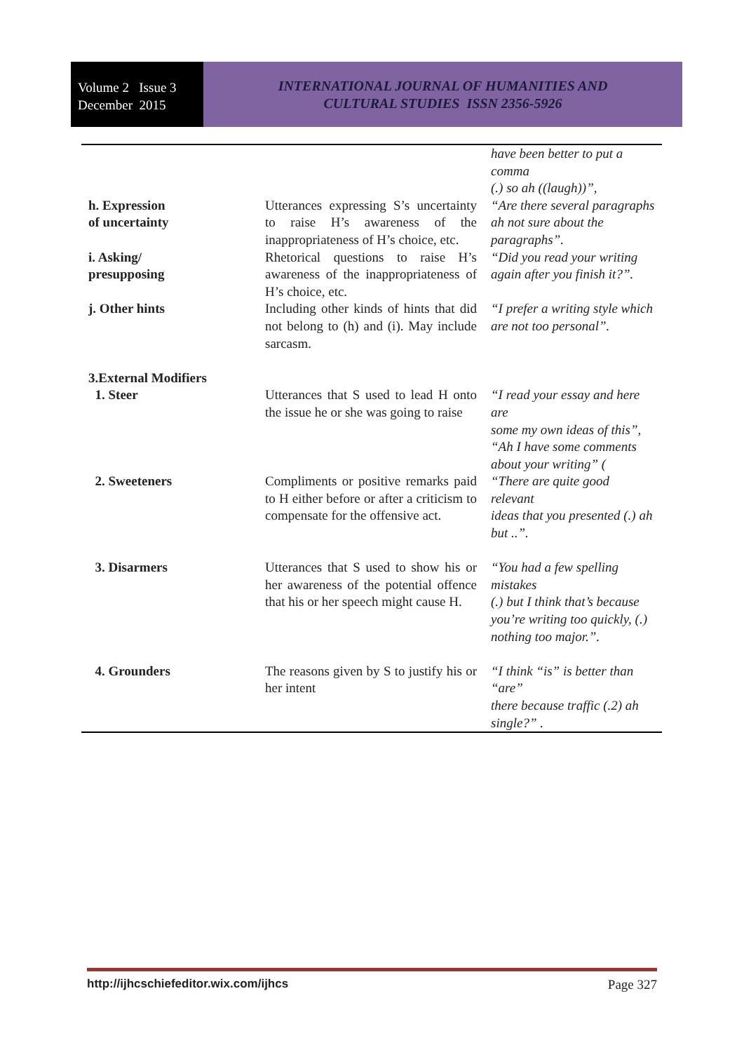Volume 2 Issue 3
December 2015
INTERNATIONAL JOURNAL OF HUMANITIES AND
CULTURAL STUDIES ISSN 2356-5926
| h. Expression of uncertainty | Utterances expressing S’s uncertainty to raise H’s awareness of the inappropriateness of H’s choice, etc. | have been better to put a comma (.) so ah ((laugh))”, “Are there several paragraphs ah not sure about the paragraphs”. |
| i. Asking/ presupposing | Rhetorical questions to raise H’s awareness of the inappropriateness of H’s choice, etc. | “Did you read your writing again after you finish it?”. |
| j. Other hints | Including other kinds of hints that did not belong to (h) and (i). May include sarcasm. | “I prefer a writing style which are not too personal”. |
| 3.External Modifiers 1. Steer | Utterances that S used to lead H onto the issue he or she was going to raise | “I read your essay and here are some my own ideas of this”, “Ah I have some comments about your writing” ( |
| 2. Sweeteners | Compliments or positive remarks paid to H either before or after a criticism to compensate for the offensive act. | “There are quite good relevant ideas that you presented (.) ah but ..”. |
| 3. Disarmers | Utterances that S used to show his or her awareness of the potential offence that his or her speech might cause H. | “You had a few spelling mistakes (.) but I think that’s because you’re writing too quickly, (.) nothing too major.”. |
| 4. Grounders | The reasons given by S to justify his or her intent | “I think “is” is better than “are” there because traffic (.2) ah single?” . |
http://ijhcschiefeditor.wix.com/ijhcs Page 327